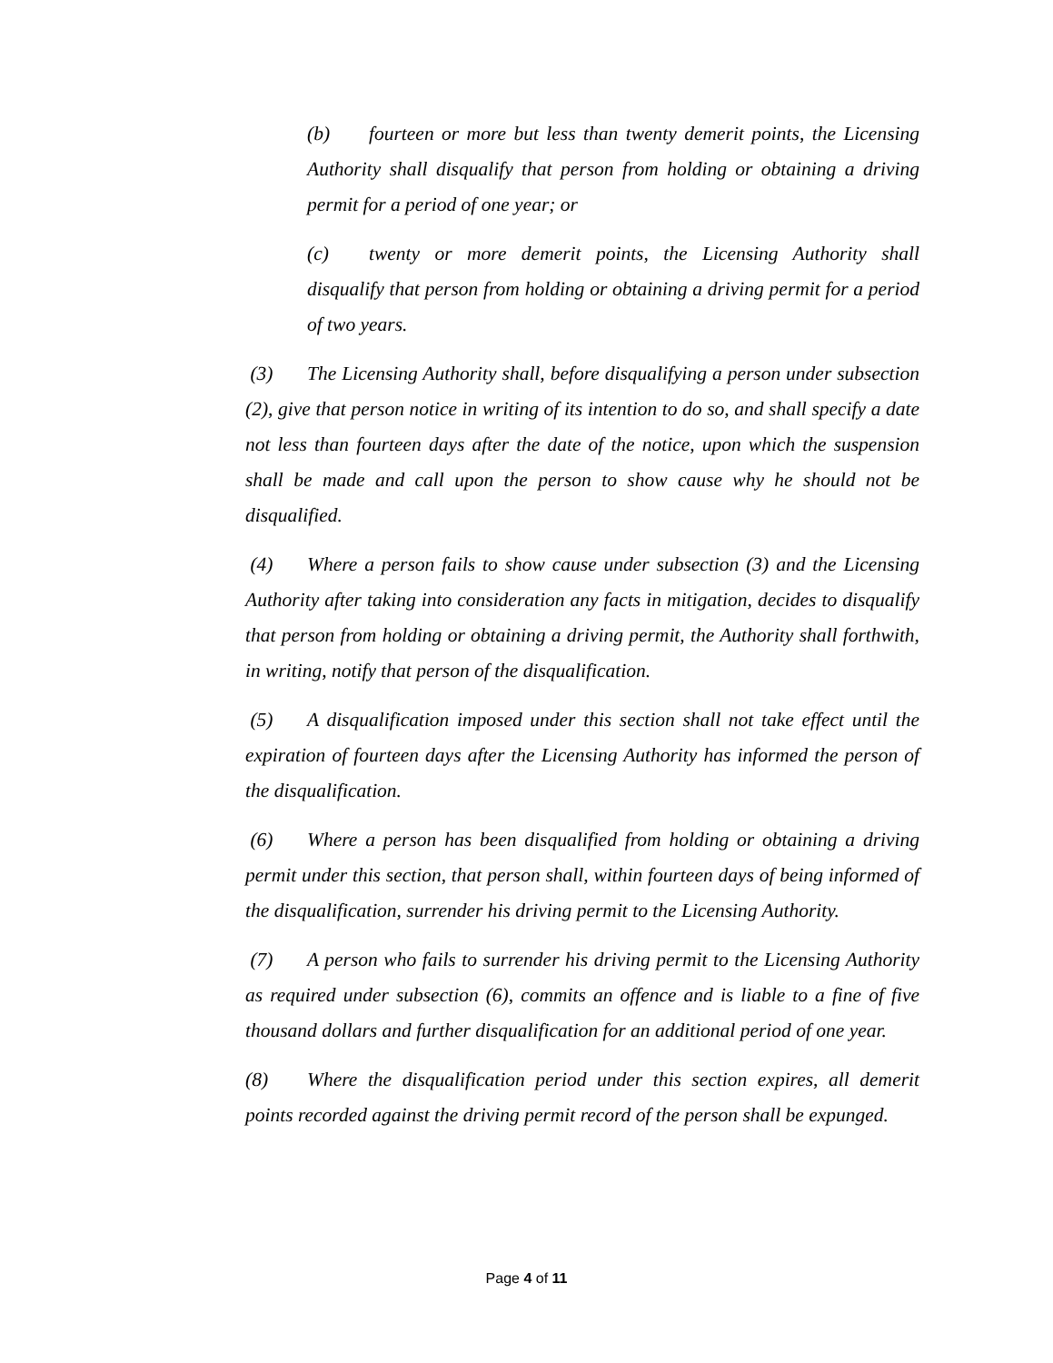(b) fourteen or more but less than twenty demerit points, the Licensing Authority shall disqualify that person from holding or obtaining a driving permit for a period of one year; or
(c) twenty or more demerit points, the Licensing Authority shall disqualify that person from holding or obtaining a driving permit for a period of two years.
(3) The Licensing Authority shall, before disqualifying a person under subsection (2), give that person notice in writing of its intention to do so, and shall specify a date not less than fourteen days after the date of the notice, upon which the suspension shall be made and call upon the person to show cause why he should not be disqualified.
(4) Where a person fails to show cause under subsection (3) and the Licensing Authority after taking into consideration any facts in mitigation, decides to disqualify that person from holding or obtaining a driving permit, the Authority shall forthwith, in writing, notify that person of the disqualification.
(5) A disqualification imposed under this section shall not take effect until the expiration of fourteen days after the Licensing Authority has informed the person of the disqualification.
(6) Where a person has been disqualified from holding or obtaining a driving permit under this section, that person shall, within fourteen days of being informed of the disqualification, surrender his driving permit to the Licensing Authority.
(7) A person who fails to surrender his driving permit to the Licensing Authority as required under subsection (6), commits an offence and is liable to a fine of five thousand dollars and further disqualification for an additional period of one year.
(8) Where the disqualification period under this section expires, all demerit points recorded against the driving permit record of the person shall be expunged.
Page 4 of 11